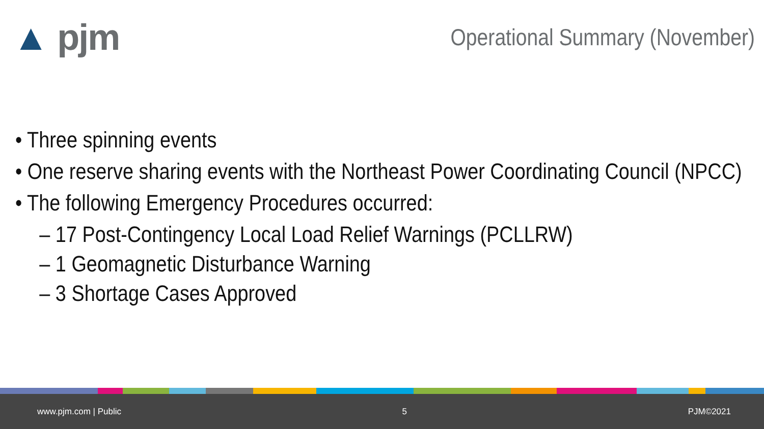▲ pjm
Operational Summary (November)
• Three spinning events
• One reserve sharing events with the Northeast Power Coordinating Council (NPCC)
• The following Emergency Procedures occurred:
– 17 Post-Contingency Local Load Relief Warnings (PCLLRW)
– 1 Geomagnetic Disturbance Warning
– 3 Shortage Cases Approved
www.pjm.com | Public 5 PJM©2021